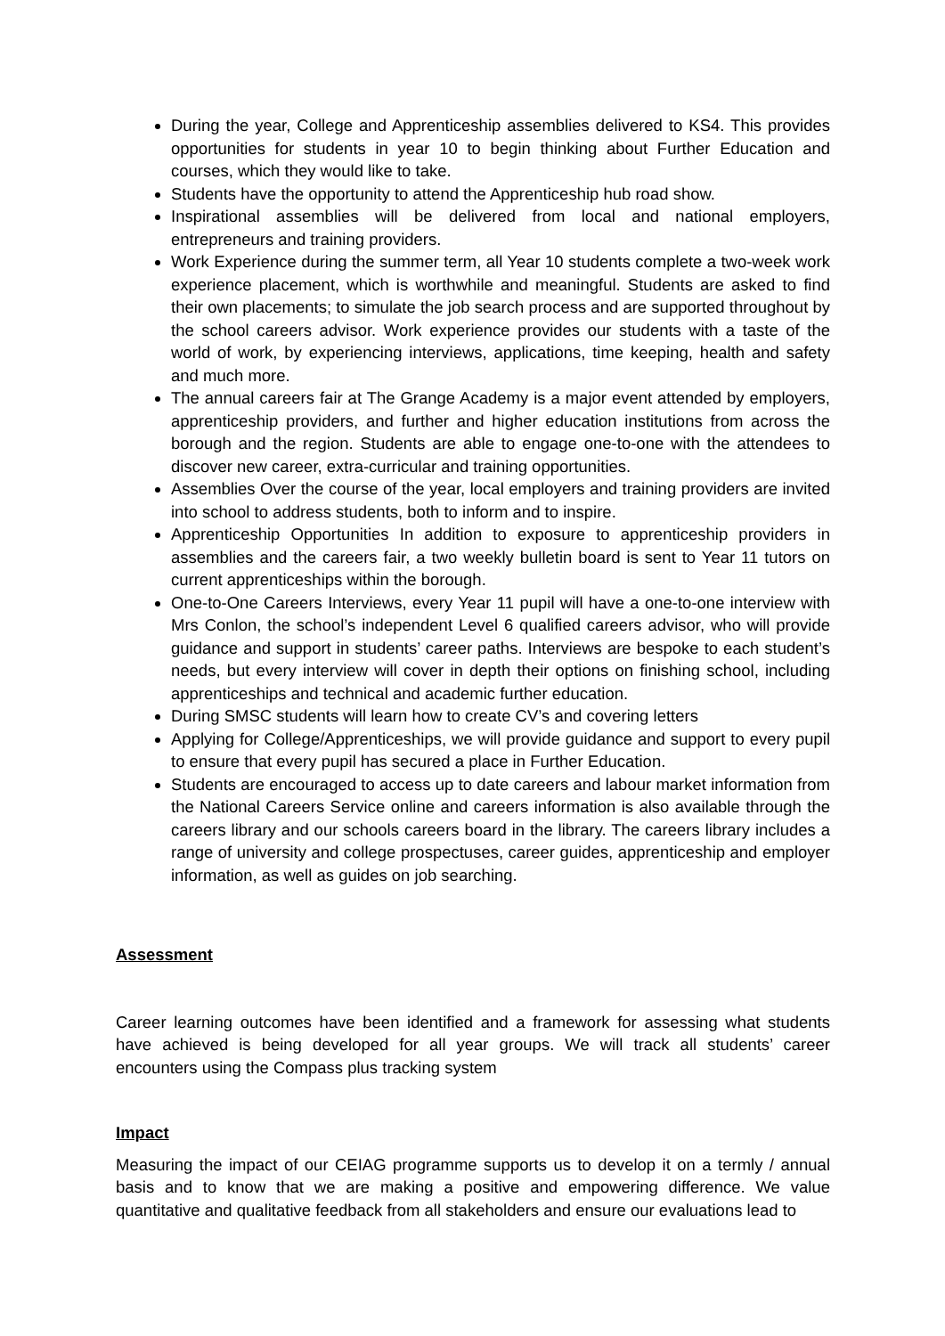During the year, College and Apprenticeship assemblies delivered to KS4. This provides opportunities for students in year 10 to begin thinking about Further Education and courses, which they would like to take.
Students have the opportunity to attend the Apprenticeship hub road show.
Inspirational assemblies will be delivered from local and national employers, entrepreneurs and training providers.
Work Experience during the summer term, all Year 10 students complete a two-week work experience placement, which is worthwhile and meaningful. Students are asked to find their own placements; to simulate the job search process and are supported throughout by the school careers advisor. Work experience provides our students with a taste of the world of work, by experiencing interviews, applications, time keeping, health and safety and much more.
The annual careers fair at The Grange Academy is a major event attended by employers, apprenticeship providers, and further and higher education institutions from across the borough and the region. Students are able to engage one-to-one with the attendees to discover new career, extra-curricular and training opportunities.
Assemblies Over the course of the year, local employers and training providers are invited into school to address students, both to inform and to inspire.
Apprenticeship Opportunities In addition to exposure to apprenticeship providers in assemblies and the careers fair, a two weekly bulletin board is sent to Year 11 tutors on current apprenticeships within the borough.
One-to-One Careers Interviews, every Year 11 pupil will have a one-to-one interview with Mrs Conlon, the school’s independent Level 6 qualified careers advisor, who will provide guidance and support in students’ career paths. Interviews are bespoke to each student’s needs, but every interview will cover in depth their options on finishing school, including apprenticeships and technical and academic further education.
During SMSC students will learn how to create CV’s and covering letters
Applying for College/Apprenticeships, we will provide guidance and support to every pupil to ensure that every pupil has secured a place in Further Education.
Students are encouraged to access up to date careers and labour market information from the National Careers Service online and careers information is also available through the careers library and our schools careers board in the library. The careers library includes a range of university and college prospectuses, career guides, apprenticeship and employer information, as well as guides on job searching.
Assessment
Career learning outcomes have been identified and a framework for assessing what students have achieved is being developed for all year groups. We will track all students’ career encounters using the Compass plus tracking system
Impact
Measuring the impact of our CEIAG programme supports us to develop it on a termly / annual basis and to know that we are making a positive and empowering difference. We value quantitative and qualitative feedback from all stakeholders and ensure our evaluations lead to